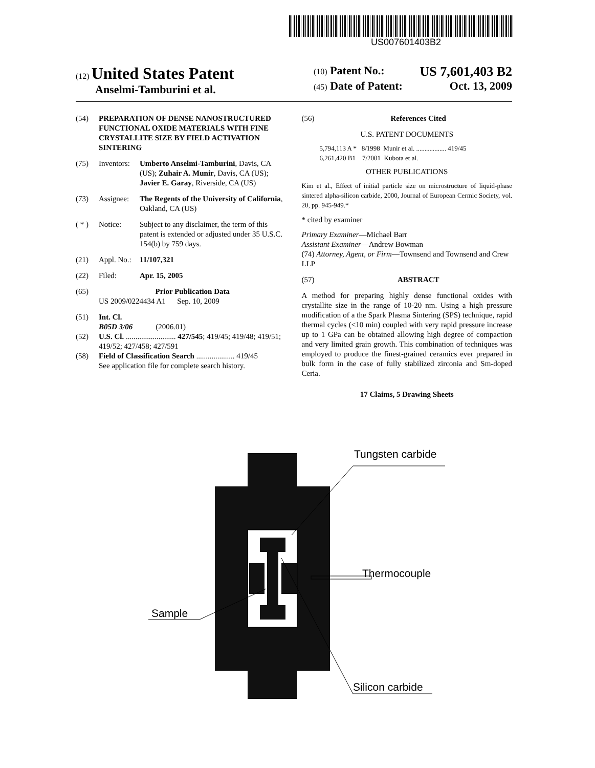US007601403B2
(12) United States Patent
Anselmi-Tamburini et al.
(10) Patent No.: US 7,601,403 B2
(45) Date of Patent: Oct. 13, 2009
(54) PREPARATION OF DENSE NANOSTRUCTURED FUNCTIONAL OXIDE MATERIALS WITH FINE CRYSTALLITE SIZE BY FIELD ACTIVATION SINTERING
(75) Inventors: Umberto Anselmi-Tamburini, Davis, CA (US); Zuhair A. Munir, Davis, CA (US); Javier E. Garay, Riverside, CA (US)
(73) Assignee: The Regents of the University of California, Oakland, CA (US)
( * ) Notice: Subject to any disclaimer, the term of this patent is extended or adjusted under 35 U.S.C. 154(b) by 759 days.
(21) Appl. No.: 11/107,321
(22) Filed: Apr. 15, 2005
(65) Prior Publication Data
US 2009/0224434 A1 Sep. 10, 2009
(51) Int. Cl.
B05D 3/06 (2006.01)
(52) U.S. Cl. .......................... 427/545; 419/45; 419/48; 419/51; 419/52; 427/458; 427/591
(58) Field of Classification Search .................... 419/45
See application file for complete search history.
(56) References Cited
U.S. PATENT DOCUMENTS
5,794,113 A * 8/1998 Munir et al. .................. 419/45
6,261,420 B1 7/2001 Kubota et al.
OTHER PUBLICATIONS
Kim et al., Effect of initial particle size on microstructure of liquid-phase sintered alpha-silicon carbide, 2000, Journal of European Cermic Society, vol. 20, pp. 945-949.*
* cited by examiner
Primary Examiner—Michael Barr
Assistant Examiner—Andrew Bowman
(74) Attorney, Agent, or Firm—Townsend and Townsend and Crew LLP
(57) ABSTRACT
A method for preparing highly dense functional oxides with crystallite size in the range of 10-20 nm. Using a high pressure modification of a the Spark Plasma Sintering (SPS) technique, rapid thermal cycles (<10 min) coupled with very rapid pressure increase up to 1 GPa can be obtained allowing high degree of compaction and very limited grain growth. This combination of techniques was employed to produce the finest-grained ceramics ever prepared in bulk form in the case of fully stabilized zirconia and Sm-doped Ceria.
17 Claims, 5 Drawing Sheets
Tungsten carbide
Thermocouple
Sample
Silicon carbide